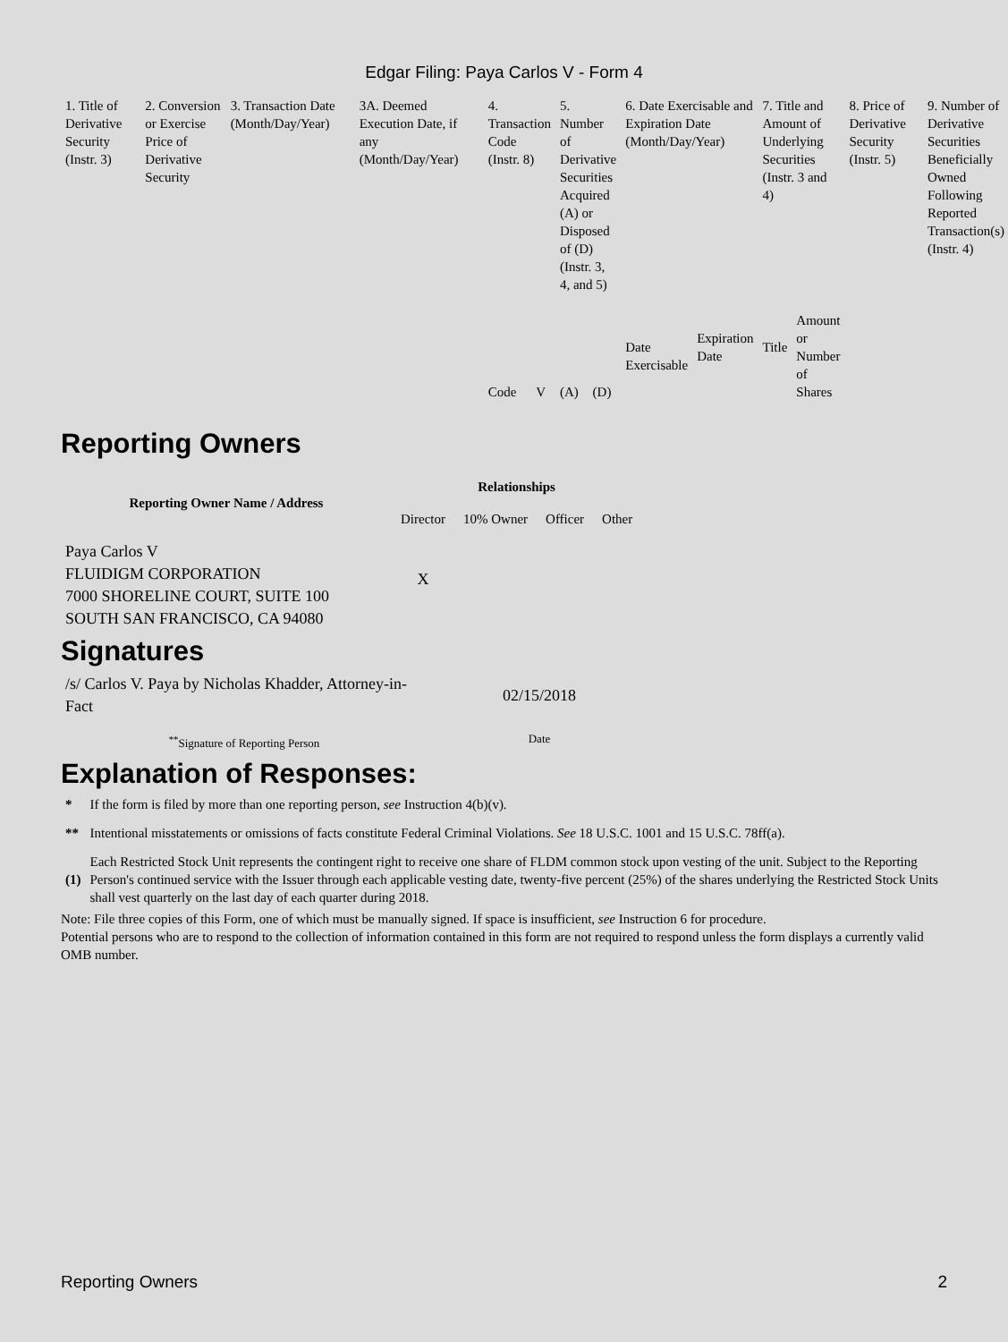Edgar Filing: Paya Carlos V - Form 4
| 1. Title of Derivative Security (Instr. 3) | 2. Conversion or Exercise Price of Derivative Security | 3. Transaction Date (Month/Day/Year) | 3A. Deemed Execution Date, if any (Month/Day/Year) | 4. Transaction Code (Instr. 8) | | 5. Number of Derivative Securities Acquired (A) or Disposed of (D) (Instr. 3, 4, and 5) | | 6. Date Exercisable and Expiration Date (Month/Day/Year) | | 7. Title and Amount of Underlying Securities (Instr. 3 and 4) | | 8. Price of Derivative Security (Instr. 5) | 9. Number of Derivative Securities Beneficially Owned Following Reported Transaction(s) (Instr. 4) |
| --- | --- | --- | --- | --- | --- | --- | --- | --- | --- | --- | --- | --- | --- |
| | | | | Code | V | (A) | (D) | Date Exercisable | Expiration Date | Title | Amount or Number of Shares | | |
Reporting Owners
| Reporting Owner Name / Address | Relationships | | | |
| --- | --- | --- | --- | --- |
| | Director | 10% Owner | Officer | Other |
| Paya Carlos V FLUIDIGM CORPORATION 7000 SHORELINE COURT, SUITE 100 SOUTH SAN FRANCISCO, CA 94080 | X | | | |
Signatures
| /s/ Carlos V. Paya by Nicholas Khadder, Attorney-in-Fact | 02/15/2018 |
| <sup>**</sup> Signature of Reporting Person | Date |
Explanation of Responses:
| * | If the form is filed by more than one reporting person, see Instruction 4(b)(v). |
| ** | Intentional misstatements or omissions of facts constitute Federal Criminal Violations. See 18 U.S.C. 1001 and 15 U.S.C. 78ff(a). |
| (1) | Each Restricted Stock Unit represents the contingent right to receive one share of FLDM common stock upon vesting of the unit. Subject to the Reporting Person's continued service with the Issuer through each applicable vesting date, twenty-five percent (25%) of the shares underlying the Restricted Stock Units shall vest quarterly on the last day of each quarter during 2018. |
Note: File three copies of this Form, one of which must be manually signed. If space is insufficient, see Instruction 6 for procedure.
Potential persons who are to respond to the collection of information contained in this form are not required to respond unless the form displays a currently valid OMB number.
Reporting Owners 2